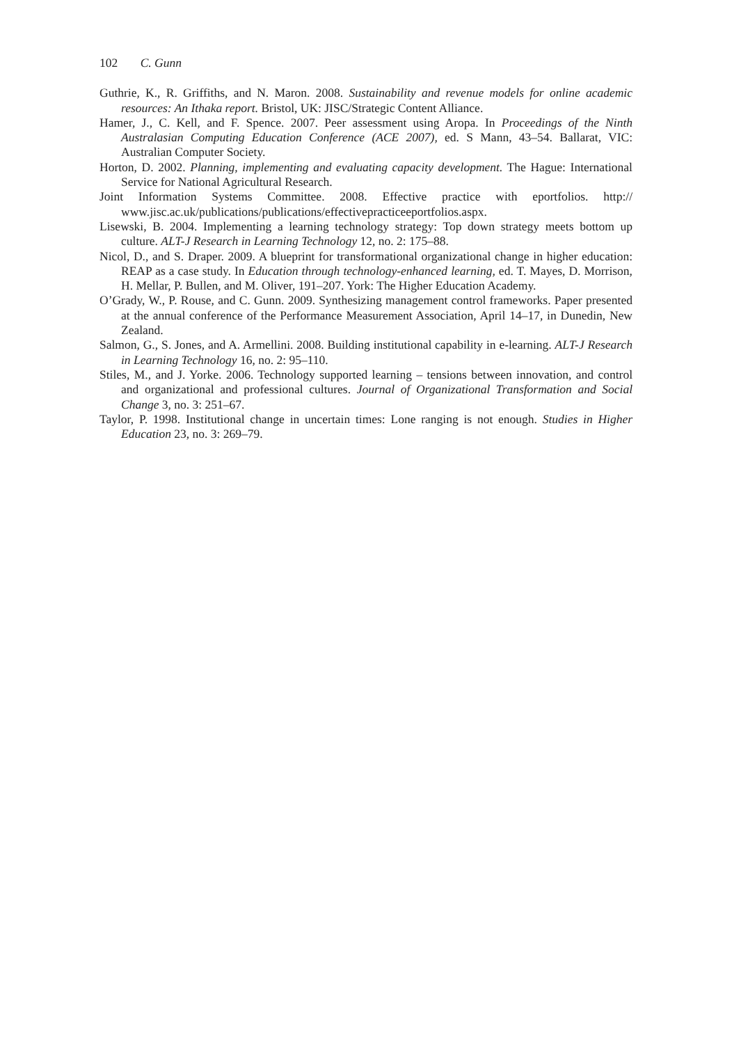102 C. Gunn
Guthrie, K., R. Griffiths, and N. Maron. 2008. Sustainability and revenue models for online academic resources: An Ithaka report. Bristol, UK: JISC/Strategic Content Alliance.
Hamer, J., C. Kell, and F. Spence. 2007. Peer assessment using Aropa. In Proceedings of the Ninth Australasian Computing Education Conference (ACE 2007), ed. S Mann, 43–54. Ballarat, VIC: Australian Computer Society.
Horton, D. 2002. Planning, implementing and evaluating capacity development. The Hague: International Service for National Agricultural Research.
Joint Information Systems Committee. 2008. Effective practice with eportfolios. http:// www.jisc.ac.uk/publications/publications/effectivepracticeeportfolios.aspx.
Lisewski, B. 2004. Implementing a learning technology strategy: Top down strategy meets bottom up culture. ALT-J Research in Learning Technology 12, no. 2: 175–88.
Nicol, D., and S. Draper. 2009. A blueprint for transformational organizational change in higher education: REAP as a case study. In Education through technology-enhanced learning, ed. T. Mayes, D. Morrison, H. Mellar, P. Bullen, and M. Oliver, 191–207. York: The Higher Education Academy.
O’Grady, W., P. Rouse, and C. Gunn. 2009. Synthesizing management control frameworks. Paper presented at the annual conference of the Performance Measurement Association, April 14–17, in Dunedin, New Zealand.
Salmon, G., S. Jones, and A. Armellini. 2008. Building institutional capability in e-learning. ALT-J Research in Learning Technology 16, no. 2: 95–110.
Stiles, M., and J. Yorke. 2006. Technology supported learning – tensions between innovation, and control and organizational and professional cultures. Journal of Organizational Transformation and Social Change 3, no. 3: 251–67.
Taylor, P. 1998. Institutional change in uncertain times: Lone ranging is not enough. Studies in Higher Education 23, no. 3: 269–79.